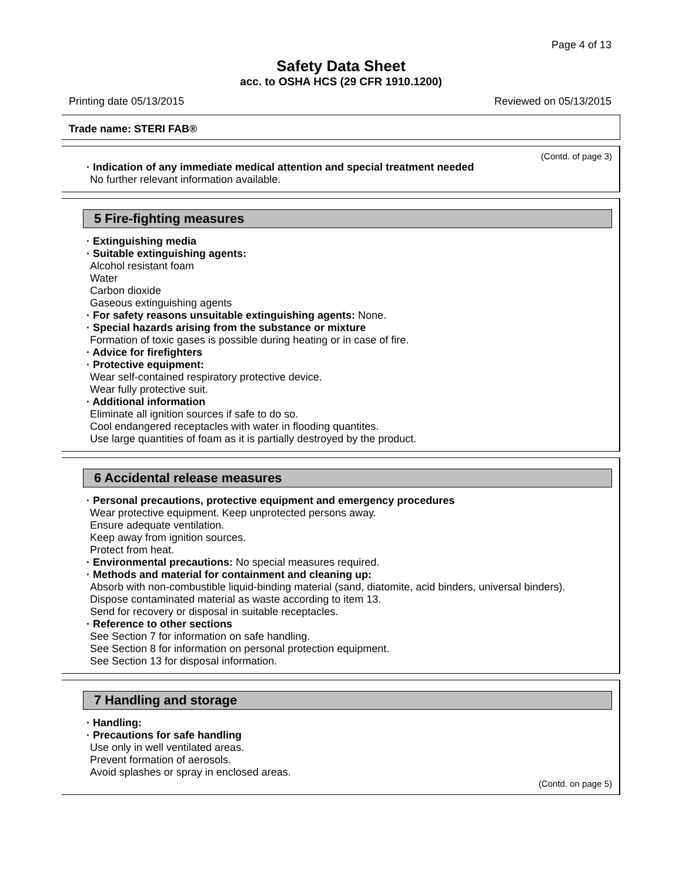Page 4 of 13
Safety Data Sheet
acc. to OSHA HCS (29 CFR 1910.1200)
Printing date 05/13/2015 Reviewed on 05/13/2015
Trade name: STERI FAB®
(Contd. of page 3)
· Indication of any immediate medical attention and special treatment needed
No further relevant information available.
5 Fire-fighting measures
· Extinguishing media
· Suitable extinguishing agents:
Alcohol resistant foam
Water
Carbon dioxide
Gaseous extinguishing agents
· For safety reasons unsuitable extinguishing agents: None.
· Special hazards arising from the substance or mixture
Formation of toxic gases is possible during heating or in case of fire.
· Advice for firefighters
· Protective equipment:
Wear self-contained respiratory protective device.
Wear fully protective suit.
· Additional information
Eliminate all ignition sources if safe to do so.
Cool endangered receptacles with water in flooding quantites.
Use large quantities of foam as it is partially destroyed by the product.
6 Accidental release measures
· Personal precautions, protective equipment and emergency procedures
Wear protective equipment. Keep unprotected persons away.
Ensure adequate ventilation.
Keep away from ignition sources.
Protect from heat.
· Environmental precautions: No special measures required.
· Methods and material for containment and cleaning up:
Absorb with non-combustible liquid-binding material (sand, diatomite, acid binders, universal binders).
Dispose contaminated material as waste according to item 13.
Send for recovery or disposal in suitable receptacles.
· Reference to other sections
See Section 7 for information on safe handling.
See Section 8 for information on personal protection equipment.
See Section 13 for disposal information.
7 Handling and storage
· Handling:
· Precautions for safe handling
Use only in well ventilated areas.
Prevent formation of aerosols.
Avoid splashes or spray in enclosed areas.
(Contd. on page 5)